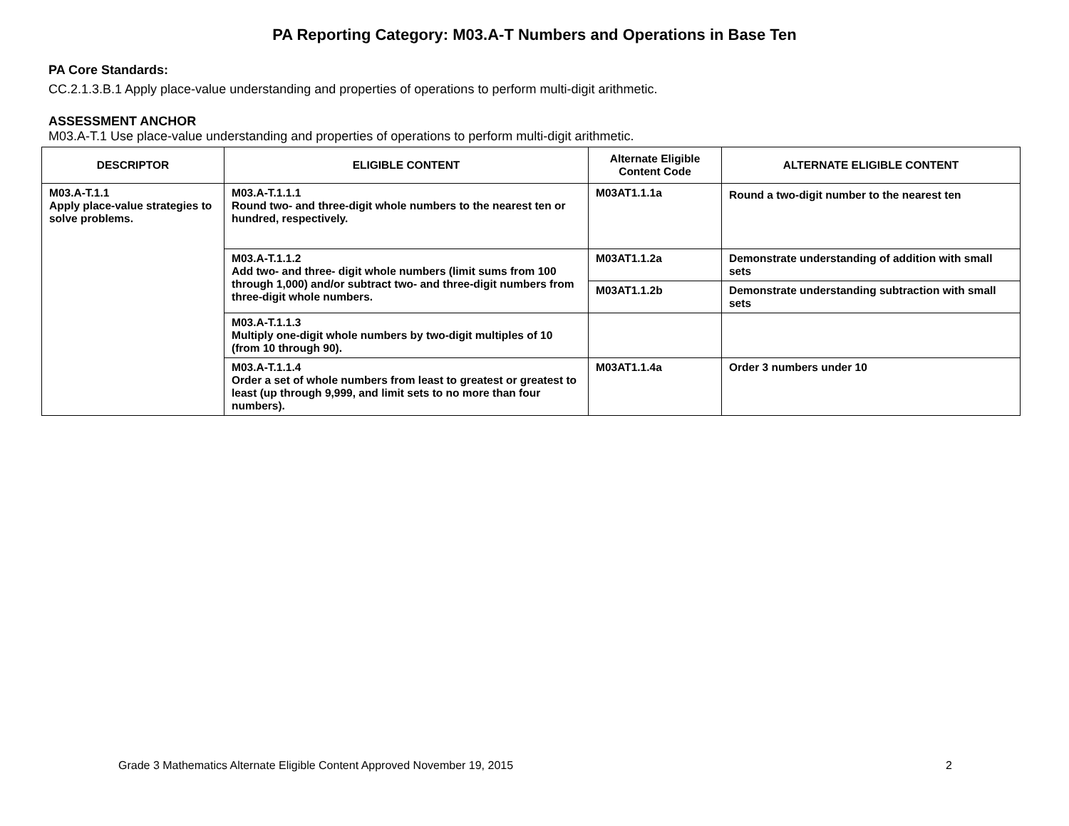PA Reporting Category: M03.A-T Numbers and Operations in Base Ten
PA Core Standards:
CC.2.1.3.B.1 Apply place-value understanding and properties of operations to perform multi-digit arithmetic.
ASSESSMENT ANCHOR
M03.A-T.1 Use place-value understanding and properties of operations to perform multi-digit arithmetic.
| DESCRIPTOR | ELIGIBLE CONTENT | Alternate Eligible Content Code | ALTERNATE ELIGIBLE CONTENT |
| --- | --- | --- | --- |
| M03.A-T.1.1 Apply place-value strategies to solve problems. | M03.A-T.1.1.1 Round two- and three-digit whole numbers to the nearest ten or hundred, respectively. | M03AT1.1.1a | Round a two-digit number to the nearest ten |
| | M03.A-T.1.1.2 Add two- and three- digit whole numbers (limit sums from 100 through 1,000) and/or subtract two- and three-digit numbers from three-digit whole numbers. | M03AT1.1.2a | Demonstrate understanding of addition with small sets |
| | | M03AT1.1.2b | Demonstrate understanding subtraction with small sets |
| | M03.A-T.1.1.3 Multiply one-digit whole numbers by two-digit multiples of 10 (from 10 through 90). | | |
| | M03.A-T.1.1.4 Order a set of whole numbers from least to greatest or greatest to least (up through 9,999, and limit sets to no more than four numbers). | M03AT1.1.4a | Order 3 numbers under 10 |
Grade 3 Mathematics Alternate Eligible Content Approved November 19, 2015 2